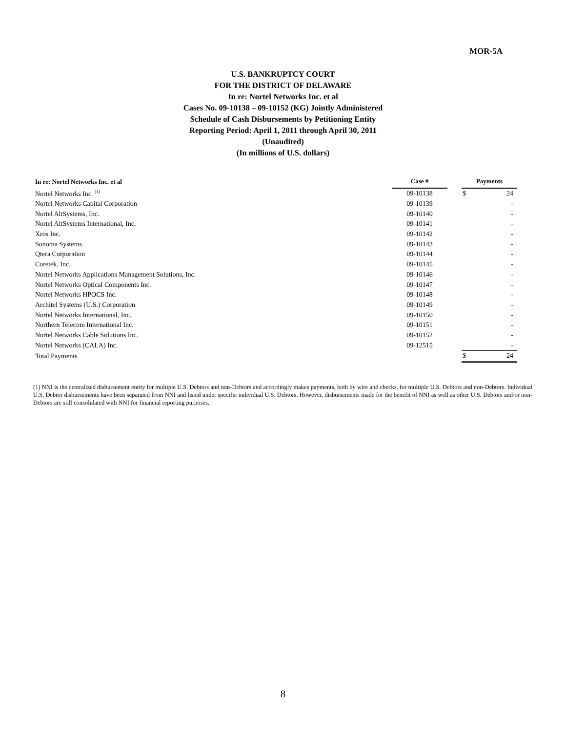MOR-5A
U.S. BANKRUPTCY COURT
FOR THE DISTRICT OF DELAWARE
In re: Nortel Networks Inc. et al
Cases No. 09-10138 – 09-10152 (KG) Jointly Administered
Schedule of Cash Disbursements by Petitioning Entity
Reporting Period: April 1, 2011 through April 30, 2011
(Unaudited)
(In millions of U.S. dollars)
| In re: Nortel Networks Inc. et al | Case # | | Payments | |
| --- | --- | --- | --- | --- |
| Nortel Networks Inc. <sup>(1)</sup> | 09-10138 | | $ | 24 |
| Nortel Networks Capital Corporation | 09-10139 | | | - |
| Nortel AltSystems, Inc. | 09-10140 | | | - |
| Nortel AltSystems International, Inc. | 09-10141 | | | - |
| Xros Inc. | 09-10142 | | | - |
| Sonoma Systems | 09-10143 | | | - |
| Qtera Corporation | 09-10144 | | | - |
| Coretek, Inc. | 09-10145 | | | - |
| Nortel Networks Applications Management Solutions, Inc. | 09-10146 | | | - |
| Nortel Networks Optical Components Inc. | 09-10147 | | | - |
| Nortel Networks HPOCS Inc. | 09-10148 | | | - |
| Architel Systems (U.S.) Corporation | 09-10149 | | | - |
| Nortel Networks International, Inc. | 09-10150 | | | - |
| Northern Telecom International Inc. | 09-10151 | | | - |
| Nortel Networks Cable Solutions Inc. | 09-10152 | | | - |
| Nortel Networks (CALA) Inc. | 09-12515 | | | - |
| Total Payments | | | $ | 24 |
(1) NNI is the centralized disbursement entity for multiple U.S. Debtors and non-Debtors and accordingly makes payments, both by wire and checks, for multiple U.S. Debtors and non-Debtors. Individual U.S. Debtor disbursements have been separated from NNI and listed under specific individual U.S. Debtors. However, disbursements made for the benefit of NNI as well as other U.S. Debtors and/or non-Debtors are still consolidated with NNI for financial reporting purposes.
8